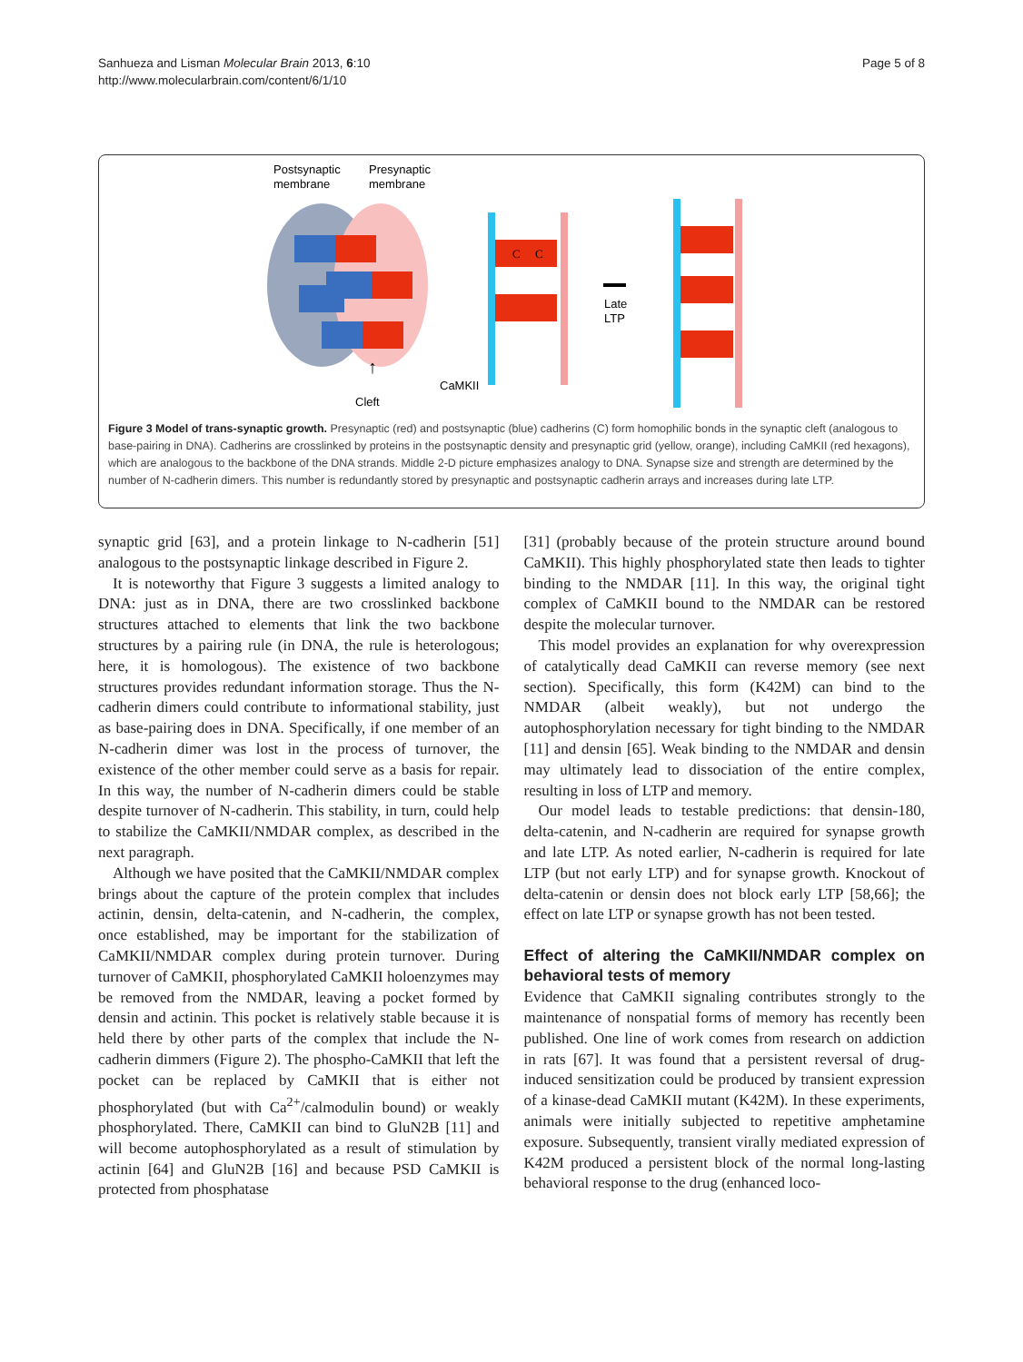Sanhueza and Lisman Molecular Brain 2013, 6:10
http://www.molecularbrain.com/content/6/1/10
Page 5 of 8
Postsynaptic
membrane
Presynaptic
membrane
C
C
Late
LTP
↑
Cleft
CaMKII
Figure 3 Model of trans-synaptic growth. Presynaptic (red) and postsynaptic (blue) cadherins (C) form homophilic bonds in the synaptic cleft (analogous to base-pairing in DNA). Cadherins are crosslinked by proteins in the postsynaptic density and presynaptic grid (yellow, orange), including CaMKII (red hexagons), which are analogous to the backbone of the DNA strands. Middle 2-D picture emphasizes analogy to DNA. Synapse size and strength are determined by the number of N-cadherin dimers. This number is redundantly stored by presynaptic and postsynaptic cadherin arrays and increases during late LTP.
synaptic grid [63], and a protein linkage to N-cadherin [51] analogous to the postsynaptic linkage described in Figure 2.
It is noteworthy that Figure 3 suggests a limited analogy to DNA: just as in DNA, there are two crosslinked backbone structures attached to elements that link the two backbone structures by a pairing rule (in DNA, the rule is heterologous; here, it is homologous). The existence of two backbone structures provides redundant information storage. Thus the N-cadherin dimers could contribute to informational stability, just as base-pairing does in DNA. Specifically, if one member of an N-cadherin dimer was lost in the process of turnover, the existence of the other member could serve as a basis for repair. In this way, the number of N-cadherin dimers could be stable despite turnover of N-cadherin. This stability, in turn, could help to stabilize the CaMKII/NMDAR complex, as described in the next paragraph.
Although we have posited that the CaMKII/NMDAR complex brings about the capture of the protein complex that includes actinin, densin, delta-catenin, and N-cadherin, the complex, once established, may be important for the stabilization of CaMKII/NMDAR complex during protein turnover. During turnover of CaMKII, phosphorylated CaMKII holoenzymes may be removed from the NMDAR, leaving a pocket formed by densin and actinin. This pocket is relatively stable because it is held there by other parts of the complex that include the N-cadherin dimmers (Figure 2). The phospho-CaMKII that left the pocket can be replaced by CaMKII that is either not phosphorylated (but with Ca<sup>2+</sup>/calmodulin bound) or weakly phosphorylated. There, CaMKII can bind to GluN2B [11] and will become autophosphorylated as a result of stimulation by actinin [64] and GluN2B [16] and because PSD CaMKII is protected from phosphatase
[31] (probably because of the protein structure around bound CaMKII). This highly phosphorylated state then leads to tighter binding to the NMDAR [11]. In this way, the original tight complex of CaMKII bound to the NMDAR can be restored despite the molecular turnover.
This model provides an explanation for why overexpression of catalytically dead CaMKII can reverse memory (see next section). Specifically, this form (K42M) can bind to the NMDAR (albeit weakly), but not undergo the autophosphorylation necessary for tight binding to the NMDAR [11] and densin [65]. Weak binding to the NMDAR and densin may ultimately lead to dissociation of the entire complex, resulting in loss of LTP and memory.
Our model leads to testable predictions: that densin-180, delta-catenin, and N-cadherin are required for synapse growth and late LTP. As noted earlier, N-cadherin is required for late LTP (but not early LTP) and for synapse growth. Knockout of delta-catenin or densin does not block early LTP [58,66]; the effect on late LTP or synapse growth has not been tested.
Effect of altering the CaMKII/NMDAR complex on behavioral tests of memory
Evidence that CaMKII signaling contributes strongly to the maintenance of nonspatial forms of memory has recently been published. One line of work comes from research on addiction in rats [67]. It was found that a persistent reversal of drug-induced sensitization could be produced by transient expression of a kinase-dead CaMKII mutant (K42M). In these experiments, animals were initially subjected to repetitive amphetamine exposure. Subsequently, transient virally mediated expression of K42M produced a persistent block of the normal long-lasting behavioral response to the drug (enhanced loco-